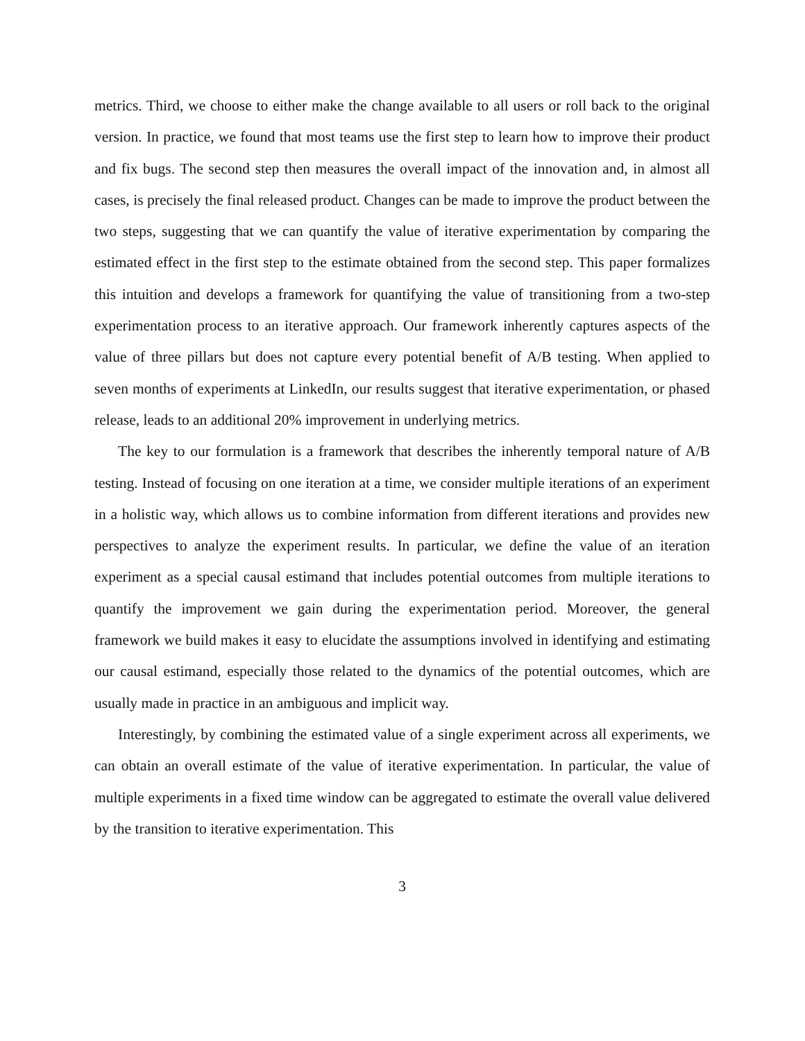metrics. Third, we choose to either make the change available to all users or roll back to the original version. In practice, we found that most teams use the first step to learn how to improve their product and fix bugs. The second step then measures the overall impact of the innovation and, in almost all cases, is precisely the final released product. Changes can be made to improve the product between the two steps, suggesting that we can quantify the value of iterative experimentation by comparing the estimated effect in the first step to the estimate obtained from the second step. This paper formalizes this intuition and develops a framework for quantifying the value of transitioning from a two-step experimentation process to an iterative approach. Our framework inherently captures aspects of the value of three pillars but does not capture every potential benefit of A/B testing. When applied to seven months of experiments at LinkedIn, our results suggest that iterative experimentation, or phased release, leads to an additional 20% improvement in underlying metrics.
The key to our formulation is a framework that describes the inherently temporal nature of A/B testing. Instead of focusing on one iteration at a time, we consider multiple iterations of an experiment in a holistic way, which allows us to combine information from different iterations and provides new perspectives to analyze the experiment results. In particular, we define the value of an iteration experiment as a special causal estimand that includes potential outcomes from multiple iterations to quantify the improvement we gain during the experimentation period. Moreover, the general framework we build makes it easy to elucidate the assumptions involved in identifying and estimating our causal estimand, especially those related to the dynamics of the potential outcomes, which are usually made in practice in an ambiguous and implicit way.
Interestingly, by combining the estimated value of a single experiment across all experiments, we can obtain an overall estimate of the value of iterative experimentation. In particular, the value of multiple experiments in a fixed time window can be aggregated to estimate the overall value delivered by the transition to iterative experimentation. This
3